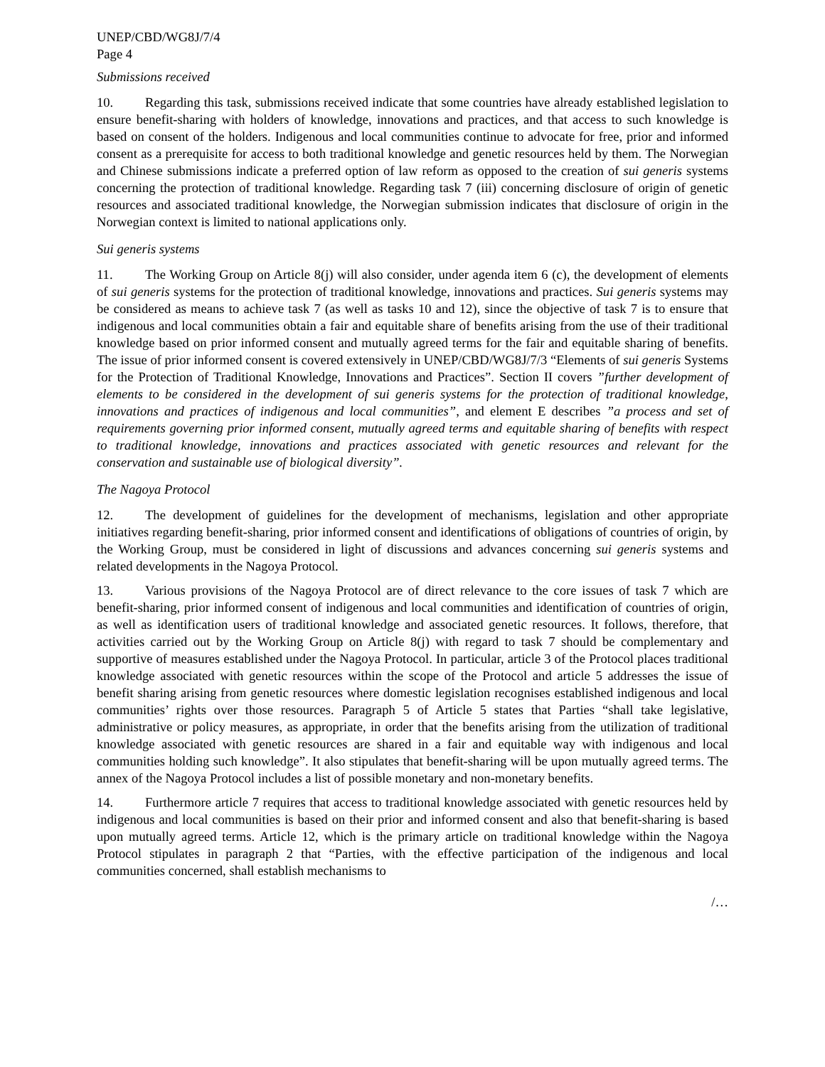UNEP/CBD/WG8J/7/4
Page 4
Submissions received
10. Regarding this task, submissions received indicate that some countries have already established legislation to ensure benefit-sharing with holders of knowledge, innovations and practices, and that access to such knowledge is based on consent of the holders. Indigenous and local communities continue to advocate for free, prior and informed consent as a prerequisite for access to both traditional knowledge and genetic resources held by them. The Norwegian and Chinese submissions indicate a preferred option of law reform as opposed to the creation of sui generis systems concerning the protection of traditional knowledge. Regarding task 7 (iii) concerning disclosure of origin of genetic resources and associated traditional knowledge, the Norwegian submission indicates that disclosure of origin in the Norwegian context is limited to national applications only.
Sui generis systems
11. The Working Group on Article 8(j) will also consider, under agenda item 6 (c), the development of elements of sui generis systems for the protection of traditional knowledge, innovations and practices. Sui generis systems may be considered as means to achieve task 7 (as well as tasks 10 and 12), since the objective of task 7 is to ensure that indigenous and local communities obtain a fair and equitable share of benefits arising from the use of their traditional knowledge based on prior informed consent and mutually agreed terms for the fair and equitable sharing of benefits. The issue of prior informed consent is covered extensively in UNEP/CBD/WG8J/7/3 “Elements of sui generis Systems for the Protection of Traditional Knowledge, Innovations and Practices”. Section II covers ”further development of elements to be considered in the development of sui generis systems for the protection of traditional knowledge, innovations and practices of indigenous and local communities”, and element E describes ”a process and set of requirements governing prior informed consent, mutually agreed terms and equitable sharing of benefits with respect to traditional knowledge, innovations and practices associated with genetic resources and relevant for the conservation and sustainable use of biological diversity”.
The Nagoya Protocol
12. The development of guidelines for the development of mechanisms, legislation and other appropriate initiatives regarding benefit-sharing, prior informed consent and identifications of obligations of countries of origin, by the Working Group, must be considered in light of discussions and advances concerning sui generis systems and related developments in the Nagoya Protocol.
13. Various provisions of the Nagoya Protocol are of direct relevance to the core issues of task 7 which are benefit-sharing, prior informed consent of indigenous and local communities and identification of countries of origin, as well as identification users of traditional knowledge and associated genetic resources. It follows, therefore, that activities carried out by the Working Group on Article 8(j) with regard to task 7 should be complementary and supportive of measures established under the Nagoya Protocol. In particular, article 3 of the Protocol places traditional knowledge associated with genetic resources within the scope of the Protocol and article 5 addresses the issue of benefit sharing arising from genetic resources where domestic legislation recognises established indigenous and local communities’ rights over those resources. Paragraph 5 of Article 5 states that Parties “shall take legislative, administrative or policy measures, as appropriate, in order that the benefits arising from the utilization of traditional knowledge associated with genetic resources are shared in a fair and equitable way with indigenous and local communities holding such knowledge”. It also stipulates that benefit-sharing will be upon mutually agreed terms. The annex of the Nagoya Protocol includes a list of possible monetary and non-monetary benefits.
14. Furthermore article 7 requires that access to traditional knowledge associated with genetic resources held by indigenous and local communities is based on their prior and informed consent and also that benefit-sharing is based upon mutually agreed terms. Article 12, which is the primary article on traditional knowledge within the Nagoya Protocol stipulates in paragraph 2 that “Parties, with the effective participation of the indigenous and local communities concerned, shall establish mechanisms to
/…